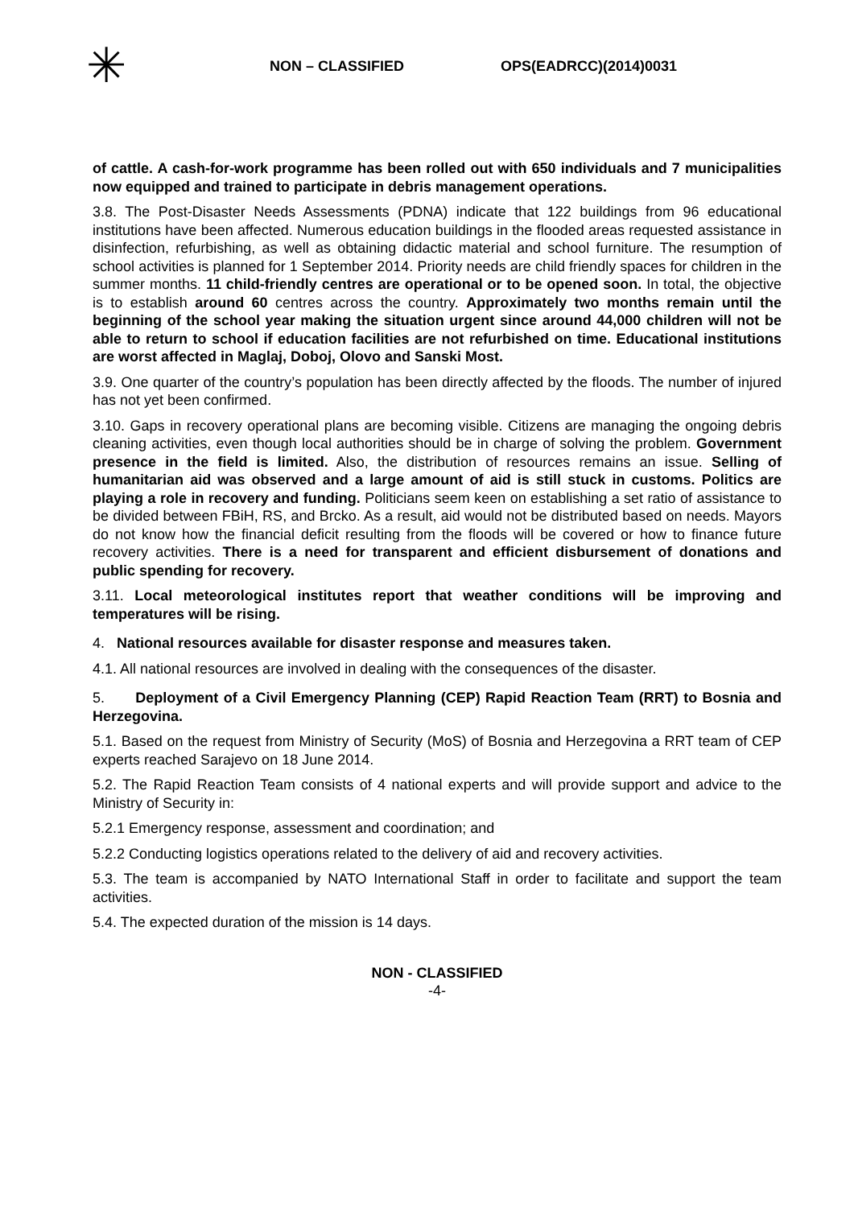✳
NON – CLASSIFIED OPS(EADRCC)(2014)0031
of cattle. A cash-for-work programme has been rolled out with 650 individuals and 7 municipalities now equipped and trained to participate in debris management operations.
3.8. The Post-Disaster Needs Assessments (PDNA) indicate that 122 buildings from 96 educational institutions have been affected. Numerous education buildings in the flooded areas requested assistance in disinfection, refurbishing, as well as obtaining didactic material and school furniture. The resumption of school activities is planned for 1 September 2014. Priority needs are child friendly spaces for children in the summer months. 11 child-friendly centres are operational or to be opened soon. In total, the objective is to establish around 60 centres across the country. Approximately two months remain until the beginning of the school year making the situation urgent since around 44,000 children will not be able to return to school if education facilities are not refurbished on time. Educational institutions are worst affected in Maglaj, Doboj, Olovo and Sanski Most.
3.9. One quarter of the country’s population has been directly affected by the floods. The number of injured has not yet been confirmed.
3.10. Gaps in recovery operational plans are becoming visible. Citizens are managing the ongoing debris cleaning activities, even though local authorities should be in charge of solving the problem. Government presence in the field is limited. Also, the distribution of resources remains an issue. Selling of humanitarian aid was observed and a large amount of aid is still stuck in customs. Politics are playing a role in recovery and funding. Politicians seem keen on establishing a set ratio of assistance to be divided between FBiH, RS, and Brcko. As a result, aid would not be distributed based on needs. Mayors do not know how the financial deficit resulting from the floods will be covered or how to finance future recovery activities. There is a need for transparent and efficient disbursement of donations and public spending for recovery.
3.11. Local meteorological institutes report that weather conditions will be improving and temperatures will be rising.
4. National resources available for disaster response and measures taken.
4.1. All national resources are involved in dealing with the consequences of the disaster.
5. Deployment of a Civil Emergency Planning (CEP) Rapid Reaction Team (RRT) to Bosnia and Herzegovina.
5.1. Based on the request from Ministry of Security (MoS) of Bosnia and Herzegovina a RRT team of CEP experts reached Sarajevo on 18 June 2014.
5.2. The Rapid Reaction Team consists of 4 national experts and will provide support and advice to the Ministry of Security in:
5.2.1 Emergency response, assessment and coordination; and
5.2.2 Conducting logistics operations related to the delivery of aid and recovery activities.
5.3. The team is accompanied by NATO International Staff in order to facilitate and support the team activities.
5.4. The expected duration of the mission is 14 days.
NON - CLASSIFIED
-4-